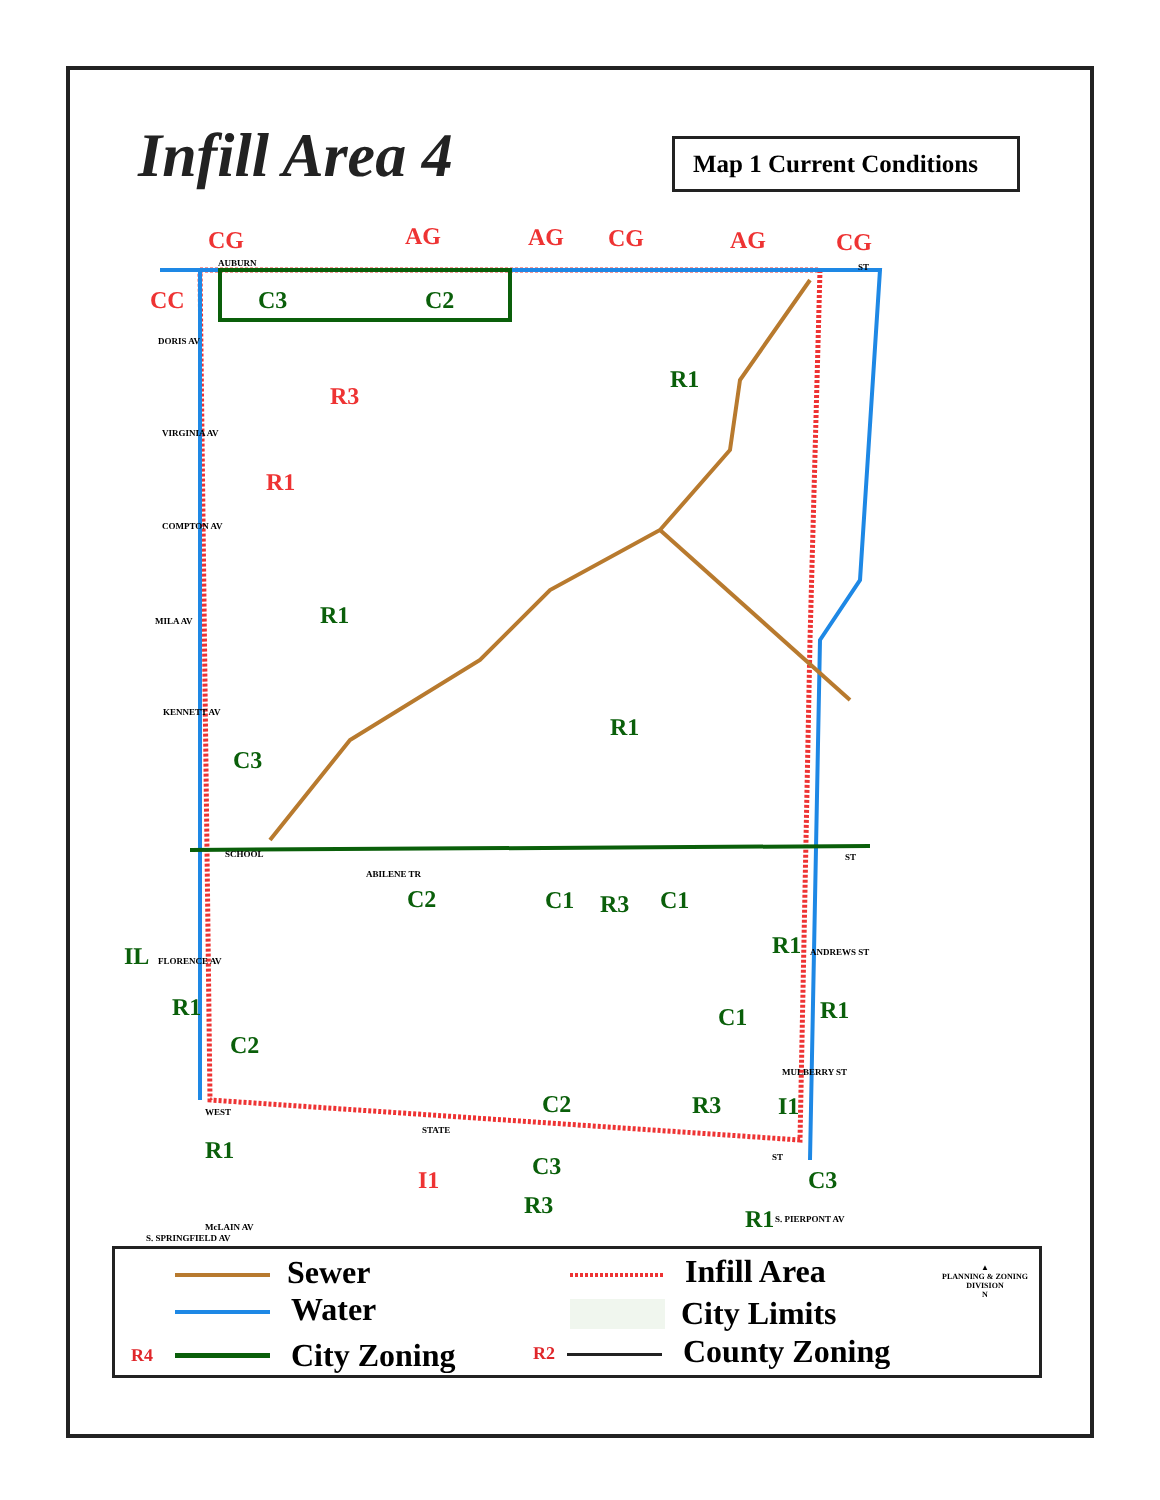Infill Area 4
Map 1 Current Conditions
CC
CG
AG
AG
CG
AG
CG
C3
C2
R1
R3
R1
R1
R1
C3
C2
C1
R3
C1
R1
IL
R1
R1
C1
C2
C2
R3
I1
R1
C3
I1
C3
R3
R1
AUBURN
ST
DORIS AV
VIRGINIA AV
COMPTON AV
MILA AV
KENNETT AV
SCHOOL
ABILENE TR
ST
ANDREWS ST
FLORENCE AV
MULBERRY ST
WEST
STATE
ST
S. PIERPONT AV
McLAIN AV
S. SPRINGFIELD AV
Sewer
Water
R4 City Zoning
Infill Area
City Limits
R2 County Zoning
▲
PLANNING & ZONING DIVISION
N